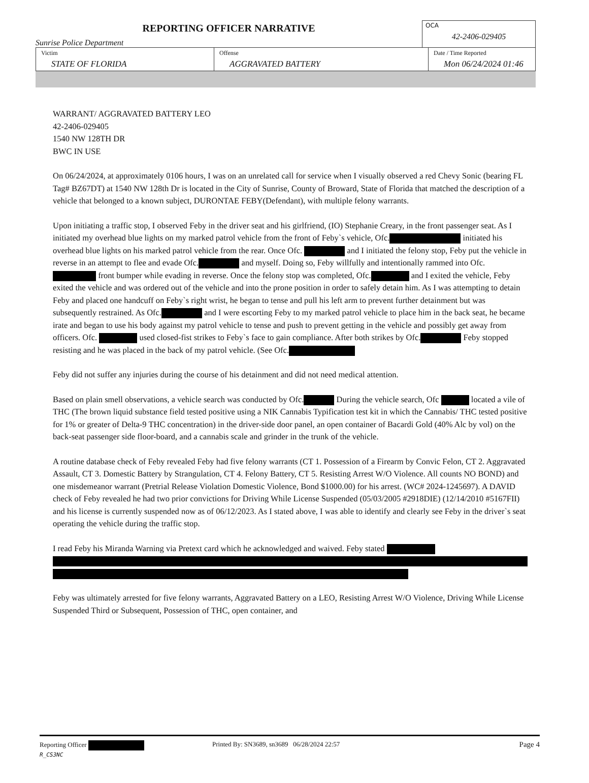REPORTING OFFICER NARRATIVE
Sunrise Police Department
OCA
42-2406-029405
| Victim STATE OF FLORIDA | Offense AGGRAVATED BATTERY | Date / Time Reported Mon 06/24/2024 01:46 |
WARRANT/ AGGRAVATED BATTERY LEO
42-2406-029405
1540 NW 128TH DR
BWC IN USE
On 06/24/2024, at approximately 0106 hours, I was on an unrelated call for service when I visually observed a red Chevy Sonic (bearing FL Tag# BZ67DT) at 1540 NW 128th Dr is located in the City of Sunrise, County of Broward, State of Florida that matched the description of a vehicle that belonged to a known subject, DURONTAE FEBY(Defendant), with multiple felony warrants.
Upon initiating a traffic stop, I observed Feby in the driver seat and his girlfriend, (IO) Stephanie Creary, in the front passenger seat. As I initiated my overhead blue lights on my marked patrol vehicle from the front of Feby`s vehicle, Ofc. initiated his overhead blue lights on his marked patrol vehicle from the rear. Once Ofc. and I initiated the felony stop, Feby put the vehicle in reverse in an attempt to flee and evade Ofc. and myself. Doing so, Feby willfully and intentionally rammed into Ofc. front bumper while evading in reverse. Once the felony stop was completed, Ofc. and I exited the vehicle, Feby exited the vehicle and was ordered out of the vehicle and into the prone position in order to safely detain him. As I was attempting to detain Feby and placed one handcuff on Feby`s right wrist, he began to tense and pull his left arm to prevent further detainment but was subsequently restrained. As Ofc. and I were escorting Feby to my marked patrol vehicle to place him in the back seat, he became irate and began to use his body against my patrol vehicle to tense and push to prevent getting in the vehicle and possibly get away from officers. Ofc. used closed-fist strikes to Feby`s face to gain compliance. After both strikes by Ofc. Feby stopped resisting and he was placed in the back of my patrol vehicle. (See Ofc.
Feby did not suffer any injuries during the course of his detainment and did not need medical attention.
Based on plain smell observations, a vehicle search was conducted by Ofc. During the vehicle search, Ofc located a vile of THC (The brown liquid substance field tested positive using a NIK Cannabis Typification test kit in which the Cannabis/ THC tested positive for 1% or greater of Delta-9 THC concentration) in the driver-side door panel, an open container of Bacardi Gold (40% Alc by vol) on the back-seat passenger side floor-board, and a cannabis scale and grinder in the trunk of the vehicle.
A routine database check of Feby revealed Feby had five felony warrants (CT 1. Possession of a Firearm by Convic Felon, CT 2. Aggravated Assault, CT 3. Domestic Battery by Strangulation, CT 4. Felony Battery, CT 5. Resisting Arrest W/O Violence. All counts NO BOND) and one misdemeanor warrant (Pretrial Release Violation Domestic Violence, Bond $1000.00) for his arrest. (WC# 2024-1245697). A DAVID check of Feby revealed he had two prior convictions for Driving While License Suspended (05/03/2005 #2918DIE) (12/14/2010 #5167FII) and his license is currently suspended now as of 06/12/2023. As I stated above, I was able to identify and clearly see Feby in the driver`s seat operating the vehicle during the traffic stop.
I read Feby his Miranda Warning via Pretext card which he acknowledged and waived. Feby stated
Feby was ultimately arrested for five felony warrants, Aggravated Battery on a LEO, Resisting Arrest W/O Violence, Driving While License Suspended Third or Subsequent, Possession of THC, open container, and
Reporting Officer
R_CS3NC
Printed By: SN3689, sn3689 06/28/2024 22:57
Page 4